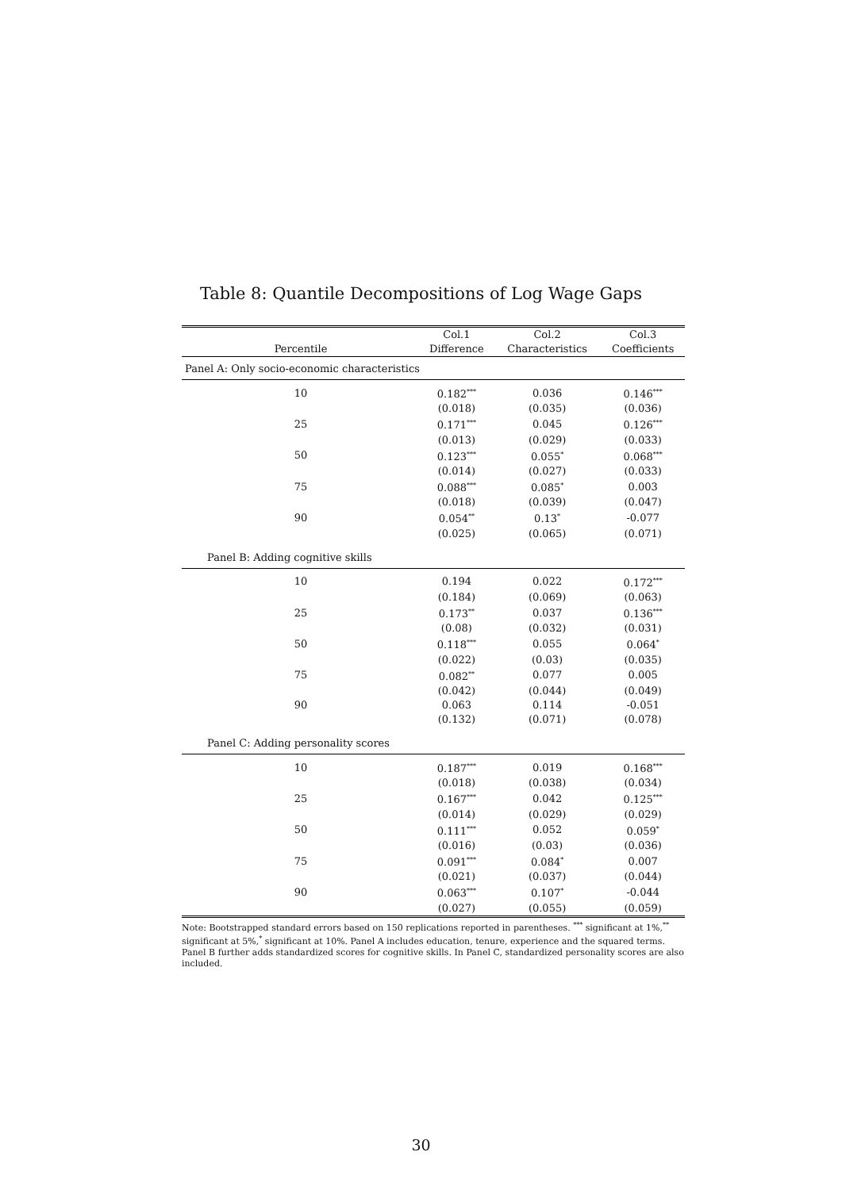Table 8: Quantile Decompositions of Log Wage Gaps
| | Col.1 | Col.2 | Col.3 |
| --- | --- | --- | --- |
| Percentile | Difference | Characteristics | Coefficients |
| Panel A: Only socio-economic characteristics | | | |
| 10 | 0.182<sup>***</sup> | 0.036 | 0.146<sup>***</sup> |
| | (0.018) | (0.035) | (0.036) |
| 25 | 0.171<sup>***</sup> | 0.045 | 0.126<sup>***</sup> |
| | (0.013) | (0.029) | (0.033) |
| 50 | 0.123<sup>***</sup> | 0.055<sup>*</sup> | 0.068<sup>***</sup> |
| | (0.014) | (0.027) | (0.033) |
| 75 | 0.088<sup>***</sup> | 0.085<sup>*</sup> | 0.003 |
| | (0.018) | (0.039) | (0.047) |
| 90 | 0.054<sup>**</sup> | 0.13<sup>*</sup> | -0.077 |
| | (0.025) | (0.065) | (0.071) |
| Panel B: Adding cognitive skills | | | |
| 10 | 0.194 | 0.022 | 0.172<sup>***</sup> |
| | (0.184) | (0.069) | (0.063) |
| 25 | 0.173<sup>**</sup> | 0.037 | 0.136<sup>***</sup> |
| | (0.08) | (0.032) | (0.031) |
| 50 | 0.118<sup>***</sup> | 0.055 | 0.064<sup>*</sup> |
| | (0.022) | (0.03) | (0.035) |
| 75 | 0.082<sup>**</sup> | 0.077 | 0.005 |
| | (0.042) | (0.044) | (0.049) |
| 90 | 0.063 | 0.114 | -0.051 |
| | (0.132) | (0.071) | (0.078) |
| Panel C: Adding personality scores | | | |
| 10 | 0.187<sup>***</sup> | 0.019 | 0.168<sup>***</sup> |
| | (0.018) | (0.038) | (0.034) |
| 25 | 0.167<sup>***</sup> | 0.042 | 0.125<sup>***</sup> |
| | (0.014) | (0.029) | (0.029) |
| 50 | 0.111<sup>***</sup> | 0.052 | 0.059<sup>*</sup> |
| | (0.016) | (0.03) | (0.036) |
| 75 | 0.091<sup>***</sup> | 0.084<sup>*</sup> | 0.007 |
| | (0.021) | (0.037) | (0.044) |
| 90 | 0.063<sup>***</sup> | 0.107<sup>*</sup> | -0.044 |
| | (0.027) | (0.055) | (0.059) |
Note: Bootstrapped standard errors based on 150 replications reported in parentheses. <sup>***</sup> significant at 1%,<sup>**</sup> significant at 5%,<sup>*</sup> significant at 10%. Panel A includes education, tenure, experience and the squared terms. Panel B further adds standardized scores for cognitive skills. In Panel C, standardized personality scores are also included.
30